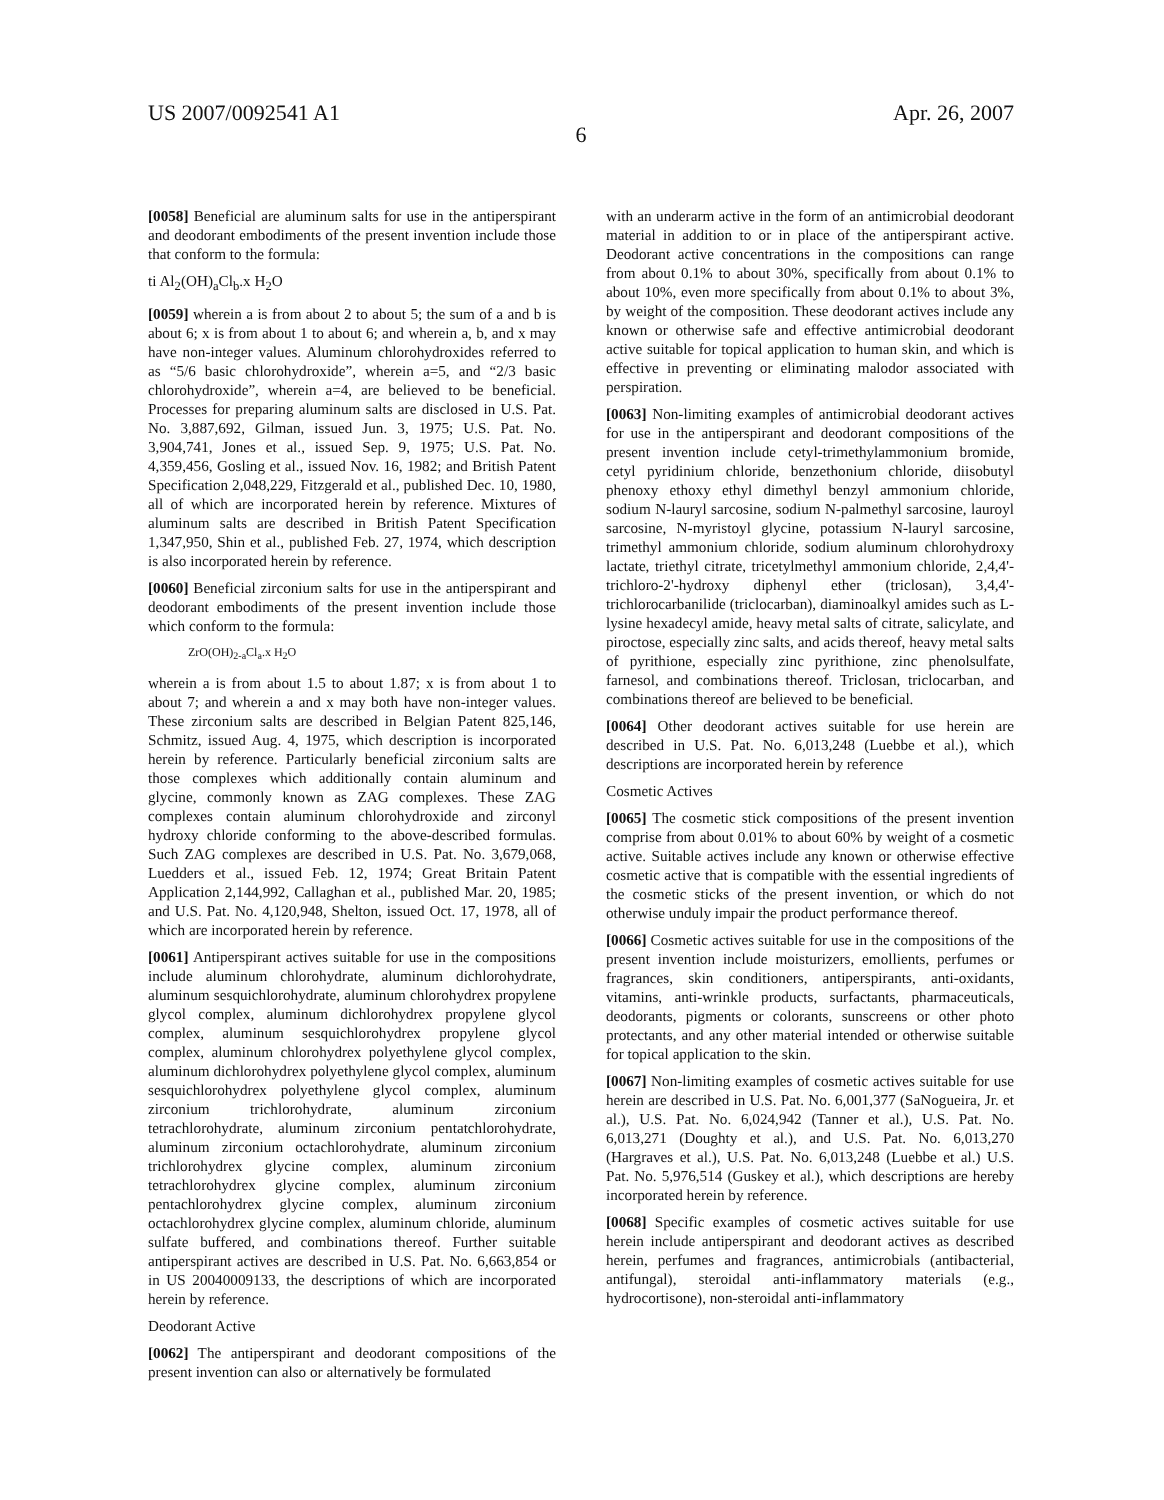US 2007/0092541 A1 Apr. 26, 2007
6
[0058] Beneficial are aluminum salts for use in the antiperspirant and deodorant embodiments of the present invention include those that conform to the formula:
ti Al<sub>2</sub>(OH)<sub>a</sub>Cl<sub>b</sub>.x H<sub>2</sub>O
[0059] wherein a is from about 2 to about 5; the sum of a and b is about 6; x is from about 1 to about 6; and wherein a, b, and x may have non-integer values. Aluminum chlorohydroxides referred to as “5/6 basic chlorohydroxide”, wherein a=5, and “2/3 basic chlorohydroxide”, wherein a=4, are believed to be beneficial. Processes for preparing aluminum salts are disclosed in U.S. Pat. No. 3,887,692, Gilman, issued Jun. 3, 1975; U.S. Pat. No. 3,904,741, Jones et al., issued Sep. 9, 1975; U.S. Pat. No. 4,359,456, Gosling et al., issued Nov. 16, 1982; and British Patent Specification 2,048,229, Fitzgerald et al., published Dec. 10, 1980, all of which are incorporated herein by reference. Mixtures of aluminum salts are described in British Patent Specification 1,347,950, Shin et al., published Feb. 27, 1974, which description is also incorporated herein by reference.
[0060] Beneficial zirconium salts for use in the antiperspirant and deodorant embodiments of the present invention include those which conform to the formula:
ZrO(OH)<sub>2-a</sub>Cl<sub>a</sub>.x H<sub>2</sub>O
wherein a is from about 1.5 to about 1.87; x is from about 1 to about 7; and wherein a and x may both have non-integer values. These zirconium salts are described in Belgian Patent 825,146, Schmitz, issued Aug. 4, 1975, which description is incorporated herein by reference. Particularly beneficial zirconium salts are those complexes which additionally contain aluminum and glycine, commonly known as ZAG complexes. These ZAG complexes contain aluminum chlorohydroxide and zirconyl hydroxy chloride conforming to the above-described formulas. Such ZAG complexes are described in U.S. Pat. No. 3,679,068, Luedders et al., issued Feb. 12, 1974; Great Britain Patent Application 2,144,992, Callaghan et al., published Mar. 20, 1985; and U.S. Pat. No. 4,120,948, Shelton, issued Oct. 17, 1978, all of which are incorporated herein by reference.
[0061] Antiperspirant actives suitable for use in the compositions include aluminum chlorohydrate, aluminum dichlorohydrate, aluminum sesquichlorohydrate, aluminum chlorohydrex propylene glycol complex, aluminum dichlorohydrex propylene glycol complex, aluminum sesquichlorohydrex propylene glycol complex, aluminum chlorohydrex polyethylene glycol complex, aluminum dichlorohydrex polyethylene glycol complex, aluminum sesquichlorohydrex polyethylene glycol complex, aluminum zirconium trichlorohydrate, aluminum zirconium tetrachlorohydrate, aluminum zirconium pentatchlorohydrate, aluminum zirconium octachlorohydrate, aluminum zirconium trichlorohydrex glycine complex, aluminum zirconium tetrachlorohydrex glycine complex, aluminum zirconium pentachlorohydrex glycine complex, aluminum zirconium octachlorohydrex glycine complex, aluminum chloride, aluminum sulfate buffered, and combinations thereof. Further suitable antiperspirant actives are described in U.S. Pat. No. 6,663,854 or in US 20040009133, the descriptions of which are incorporated herein by reference.
Deodorant Active
[0062] The antiperspirant and deodorant compositions of the present invention can also or alternatively be formulated
with an underarm active in the form of an antimicrobial deodorant material in addition to or in place of the antiperspirant active. Deodorant active concentrations in the compositions can range from about 0.1% to about 30%, specifically from about 0.1% to about 10%, even more specifically from about 0.1% to about 3%, by weight of the composition. These deodorant actives include any known or otherwise safe and effective antimicrobial deodorant active suitable for topical application to human skin, and which is effective in preventing or eliminating malodor associated with perspiration.
[0063] Non-limiting examples of antimicrobial deodorant actives for use in the antiperspirant and deodorant compositions of the present invention include cetyl-trimethylammonium bromide, cetyl pyridinium chloride, benzethonium chloride, diisobutyl phenoxy ethoxy ethyl dimethyl benzyl ammonium chloride, sodium N-lauryl sarcosine, sodium N-palmethyl sarcosine, lauroyl sarcosine, N-myristoyl glycine, potassium N-lauryl sarcosine, trimethyl ammonium chloride, sodium aluminum chlorohydroxy lactate, triethyl citrate, tricetylmethyl ammonium chloride, 2,4,4'-trichloro-2'-hydroxy diphenyl ether (triclosan), 3,4,4'-trichlorocarbanilide (triclocarban), diaminoalkyl amides such as L-lysine hexadecyl amide, heavy metal salts of citrate, salicylate, and piroctose, especially zinc salts, and acids thereof, heavy metal salts of pyrithione, especially zinc pyrithione, zinc phenolsulfate, farnesol, and combinations thereof. Triclosan, triclocarban, and combinations thereof are believed to be beneficial.
[0064] Other deodorant actives suitable for use herein are described in U.S. Pat. No. 6,013,248 (Luebbe et al.), which descriptions are incorporated herein by reference
Cosmetic Actives
[0065] The cosmetic stick compositions of the present invention comprise from about 0.01% to about 60% by weight of a cosmetic active. Suitable actives include any known or otherwise effective cosmetic active that is compatible with the essential ingredients of the cosmetic sticks of the present invention, or which do not otherwise unduly impair the product performance thereof.
[0066] Cosmetic actives suitable for use in the compositions of the present invention include moisturizers, emollients, perfumes or fragrances, skin conditioners, antiperspirants, anti-oxidants, vitamins, anti-wrinkle products, surfactants, pharmaceuticals, deodorants, pigments or colorants, sunscreens or other photo protectants, and any other material intended or otherwise suitable for topical application to the skin.
[0067] Non-limiting examples of cosmetic actives suitable for use herein are described in U.S. Pat. No. 6,001,377 (SaNogueira, Jr. et al.), U.S. Pat. No. 6,024,942 (Tanner et al.), U.S. Pat. No. 6,013,271 (Doughty et al.), and U.S. Pat. No. 6,013,270 (Hargraves et al.), U.S. Pat. No. 6,013,248 (Luebbe et al.) U.S. Pat. No. 5,976,514 (Guskey et al.), which descriptions are hereby incorporated herein by reference.
[0068] Specific examples of cosmetic actives suitable for use herein include antiperspirant and deodorant actives as described herein, perfumes and fragrances, antimicrobials (antibacterial, antifungal), steroidal anti-inflammatory materials (e.g., hydrocortisone), non-steroidal anti-inflammatory